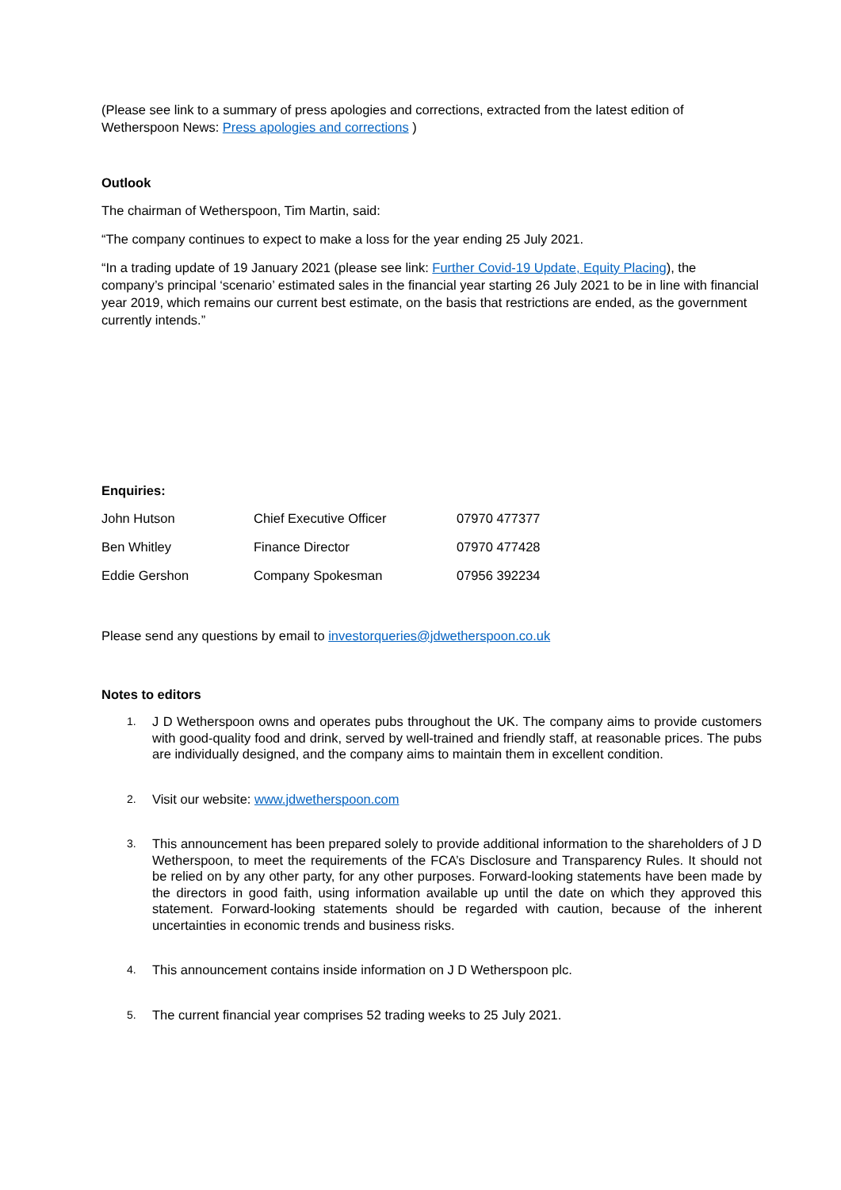(Please see link to a summary of press apologies and corrections, extracted from the latest edition of Wetherspoon News: Press apologies and corrections )
Outlook
The chairman of Wetherspoon, Tim Martin, said:
“The company continues to expect to make a loss for the year ending 25 July 2021.
“In a trading update of 19 January 2021 (please see link: Further Covid-19 Update, Equity Placing), the company’s principal ‘scenario’ estimated sales in the financial year starting 26 July 2021 to be in line with financial year 2019, which remains our current best estimate, on the basis that restrictions are ended, as the government currently intends.”
Enquiries:
| John Hutson | Chief Executive Officer | 07970 477377 |
| Ben Whitley | Finance Director | 07970 477428 |
| Eddie Gershon | Company Spokesman | 07956 392234 |
Please send any questions by email to investorqueries@jdwetherspoon.co.uk
Notes to editors
1. J D Wetherspoon owns and operates pubs throughout the UK. The company aims to provide customers with good-quality food and drink, served by well-trained and friendly staff, at reasonable prices. The pubs are individually designed, and the company aims to maintain them in excellent condition.
2. Visit our website: www.jdwetherspoon.com
3. This announcement has been prepared solely to provide additional information to the shareholders of J D Wetherspoon, to meet the requirements of the FCA’s Disclosure and Transparency Rules. It should not be relied on by any other party, for any other purposes. Forward-looking statements have been made by the directors in good faith, using information available up until the date on which they approved this statement. Forward-looking statements should be regarded with caution, because of the inherent uncertainties in economic trends and business risks.
4. This announcement contains inside information on J D Wetherspoon plc.
5. The current financial year comprises 52 trading weeks to 25 July 2021.